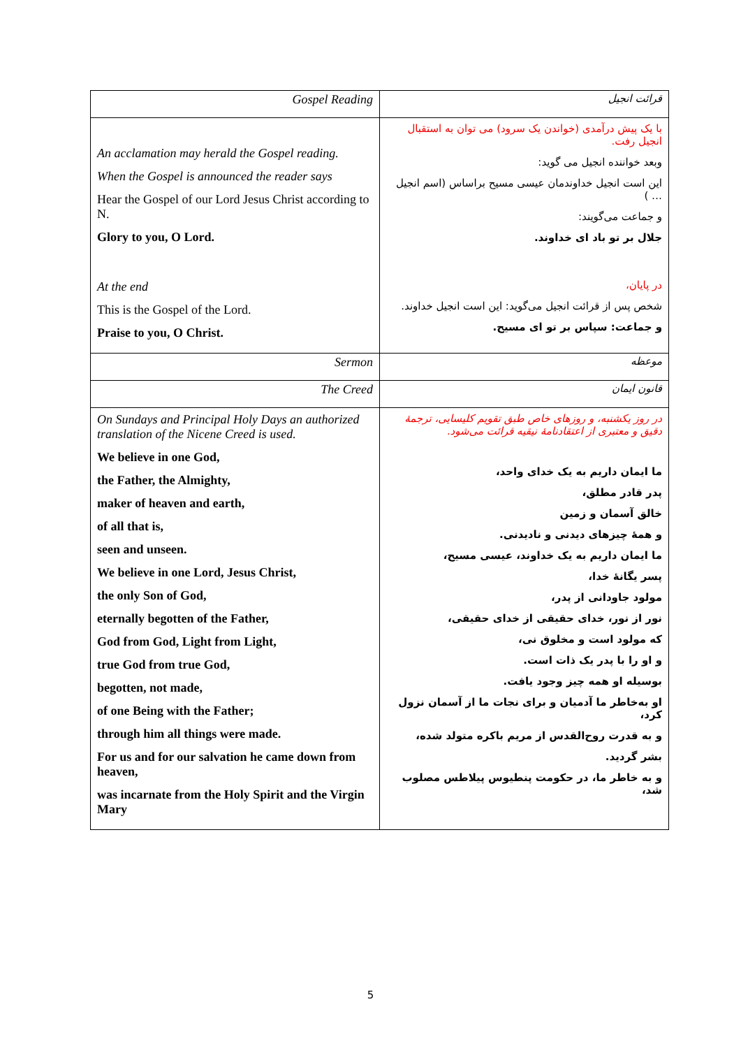| Gospel Reading | قرائت انجیل |
| An acclamation may herald the Gospel reading. When the Gospel is announced the reader says Hear the Gospel of our Lord Jesus Christ according to N. Glory to you, O Lord. At the end This is the Gospel of the Lord. Praise to you, O Christ. | با یک پیش درآمدی (خواندن یک سرود) می توان به استقبال انجیل رفت. وبعد خواننده انجیل می گوید: این است انجیل خداوندمان عیسی مسیح براساس (اسم انجیل … ) و جماعت می‌گویند: جلال بر تو باد ای خداوند. در پایان، شخص پس از قرائت انجیل می‌گوید: این است انجیل خداوند. و جماعت: سپاس بر تو ای مسیح. |
| Sermon | موعظه |
| The Creed | قانون ایمان |
| On Sundays and Principal Holy Days an authorized translation of the Nicene Creed is used. We believe in one God, the Father, the Almighty, maker of heaven and earth, of all that is, seen and unseen. We believe in one Lord, Jesus Christ, the only Son of God, eternally begotten of the Father, God from God, Light from Light, true God from true God, begotten, not made, of one Being with the Father; through him all things were made. For us and for our salvation he came down from heaven, was incarnate from the Holy Spirit and the Virgin Mary | در روز یکشنبه، و روزهای خاص طبق تقویم کلیسایی، ترجمهٔ دقیق و معتبری از اعتقادنامهٔ نیقیه قرائت می‌شود. ما ایمان داریم به یک خدای واحد، پدر قادر مطلق، خالق آسمان و زمین و همهٔ چیزهای دیدنی و نادیدنی. ما ایمان داریم به یک خداوند، عیسی مسیح، پسر یگانهٔ خدا، مولود جاودانی از پدر، نور از نور، خدای حقیقی از خدای حقیقی، که مولود است و مخلوق نی، و او را با پدر یک ذات است. بوسیله او همه چیز وجود یافت. او به‌خاطر ما آدمیان و برای نجات ما از آسمان نزول کرد، و به قدرت روح‌القدس از مریم باکره متولد شده، بشر گردید. و به خاطر ما، در حکومت پنطیوس پیلاطس مصلوب شد، |
5